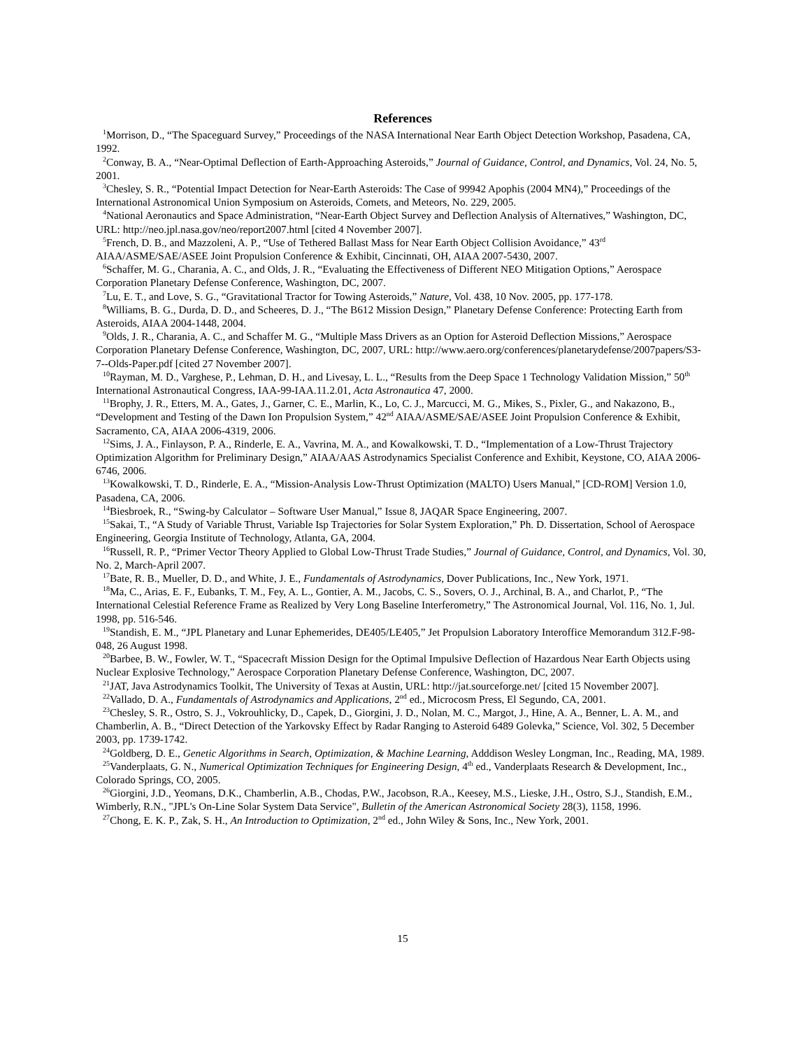References
<sup>1</sup> Morrison, D., “The Spaceguard Survey,” Proceedings of the NASA International Near Earth Object Detection Workshop, Pasadena, CA, 1992.
<sup>2</sup> Conway, B. A., “Near-Optimal Deflection of Earth-Approaching Asteroids,” Journal of Guidance, Control, and Dynamics, Vol. 24, No. 5, 2001.
<sup>3</sup> Chesley, S. R., “Potential Impact Detection for Near-Earth Asteroids: The Case of 99942 Apophis (2004 MN4),” Proceedings of the International Astronomical Union Symposium on Asteroids, Comets, and Meteors, No. 229, 2005.
<sup>4</sup> National Aeronautics and Space Administration, “Near-Earth Object Survey and Deflection Analysis of Alternatives,” Washington, DC, URL: http://neo.jpl.nasa.gov/neo/report2007.html [cited 4 November 2007].
<sup>5</sup> French, D. B., and Mazzoleni, A. P., “Use of Tethered Ballast Mass for Near Earth Object Collision Avoidance,” 43<sup>rd</sup> AIAA/ASME/SAE/ASEE Joint Propulsion Conference & Exhibit, Cincinnati, OH, AIAA 2007-5430, 2007.
<sup>6</sup> Schaffer, M. G., Charania, A. C., and Olds, J. R., “Evaluating the Effectiveness of Different NEO Mitigation Options,” Aerospace Corporation Planetary Defense Conference, Washington, DC, 2007.
<sup>7</sup> Lu, E. T., and Love, S. G., “Gravitational Tractor for Towing Asteroids,” Nature, Vol. 438, 10 Nov. 2005, pp. 177-178.
<sup>8</sup> Williams, B. G., Durda, D. D., and Scheeres, D. J., “The B612 Mission Design,” Planetary Defense Conference: Protecting Earth from Asteroids, AIAA 2004-1448, 2004.
<sup>9</sup> Olds, J. R., Charania, A. C., and Schaffer M. G., “Multiple Mass Drivers as an Option for Asteroid Deflection Missions,” Aerospace Corporation Planetary Defense Conference, Washington, DC, 2007, URL: http://www.aero.org/conferences/planetarydefense/2007papers/S3-7--Olds-Paper.pdf [cited 27 November 2007].
<sup>10</sup> Rayman, M. D., Varghese, P., Lehman, D. H., and Livesay, L. L., “Results from the Deep Space 1 Technology Validation Mission,” 50<sup>th</sup> International Astronautical Congress, IAA-99-IAA.11.2.01, Acta Astronautica 47, 2000.
<sup>11</sup> Brophy, J. R., Etters, M. A., Gates, J., Garner, C. E., Marlin, K., Lo, C. J., Marcucci, M. G., Mikes, S., Pixler, G., and Nakazono, B., “Development and Testing of the Dawn Ion Propulsion System,” 42<sup>nd</sup> AIAA/ASME/SAE/ASEE Joint Propulsion Conference & Exhibit, Sacramento, CA, AIAA 2006-4319, 2006.
<sup>12</sup> Sims, J. A., Finlayson, P. A., Rinderle, E. A., Vavrina, M. A., and Kowalkowski, T. D., “Implementation of a Low-Thrust Trajectory Optimization Algorithm for Preliminary Design,” AIAA/AAS Astrodynamics Specialist Conference and Exhibit, Keystone, CO, AIAA 2006-6746, 2006.
<sup>13</sup> Kowalkowski, T. D., Rinderle, E. A., “Mission-Analysis Low-Thrust Optimization (MALTO) Users Manual,” [CD-ROM] Version 1.0, Pasadena, CA, 2006.
<sup>14</sup> Biesbroek, R., “Swing-by Calculator – Software User Manual,” Issue 8, JAQAR Space Engineering, 2007.
<sup>15</sup> Sakai, T., “A Study of Variable Thrust, Variable Isp Trajectories for Solar System Exploration,” Ph. D. Dissertation, School of Aerospace Engineering, Georgia Institute of Technology, Atlanta, GA, 2004.
<sup>16</sup> Russell, R. P., “Primer Vector Theory Applied to Global Low-Thrust Trade Studies,” Journal of Guidance, Control, and Dynamics, Vol. 30, No. 2, March-April 2007.
<sup>17</sup> Bate, R. B., Mueller, D. D., and White, J. E., Fundamentals of Astrodynamics, Dover Publications, Inc., New York, 1971.
<sup>18</sup> Ma, C., Arias, E. F., Eubanks, T. M., Fey, A. L., Gontier, A. M., Jacobs, C. S., Sovers, O. J., Archinal, B. A., and Charlot, P., “The International Celestial Reference Frame as Realized by Very Long Baseline Interferometry,” The Astronomical Journal, Vol. 116, No. 1, Jul. 1998, pp. 516-546.
<sup>19</sup> Standish, E. M., “JPL Planetary and Lunar Ephemerides, DE405/LE405,” Jet Propulsion Laboratory Interoffice Memorandum 312.F-98-048, 26 August 1998.
<sup>20</sup> Barbee, B. W., Fowler, W. T., “Spacecraft Mission Design for the Optimal Impulsive Deflection of Hazardous Near Earth Objects using Nuclear Explosive Technology,” Aerospace Corporation Planetary Defense Conference, Washington, DC, 2007.
<sup>21</sup> JAT, Java Astrodynamics Toolkit, The University of Texas at Austin, URL: http://jat.sourceforge.net/ [cited 15 November 2007].
<sup>22</sup> Vallado, D. A., Fundamentals of Astrodynamics and Applications, 2<sup>nd</sup> ed., Microcosm Press, El Segundo, CA, 2001.
<sup>23</sup> Chesley, S. R., Ostro, S. J., Vokrouhlicky, D., Capek, D., Giorgini, J. D., Nolan, M. C., Margot, J., Hine, A. A., Benner, L. A. M., and Chamberlin, A. B., “Direct Detection of the Yarkovsky Effect by Radar Ranging to Asteroid 6489 Golevka,” Science, Vol. 302, 5 December 2003, pp. 1739-1742.
<sup>24</sup> Goldberg, D. E., Genetic Algorithms in Search, Optimization, & Machine Learning, Adddison Wesley Longman, Inc., Reading, MA, 1989.
<sup>25</sup> Vanderplaats, G. N., Numerical Optimization Techniques for Engineering Design, 4<sup>th</sup> ed., Vanderplaats Research & Development, Inc., Colorado Springs, CO, 2005.
<sup>26</sup> Giorgini, J.D., Yeomans, D.K., Chamberlin, A.B., Chodas, P.W., Jacobson, R.A., Keesey, M.S., Lieske, J.H., Ostro, S.J., Standish, E.M., Wimberly, R.N., "JPL's On-Line Solar System Data Service", Bulletin of the American Astronomical Society 28(3), 1158, 1996.
<sup>27</sup> Chong, E. K. P., Zak, S. H., An Introduction to Optimization, 2<sup>nd</sup> ed., John Wiley & Sons, Inc., New York, 2001.
15